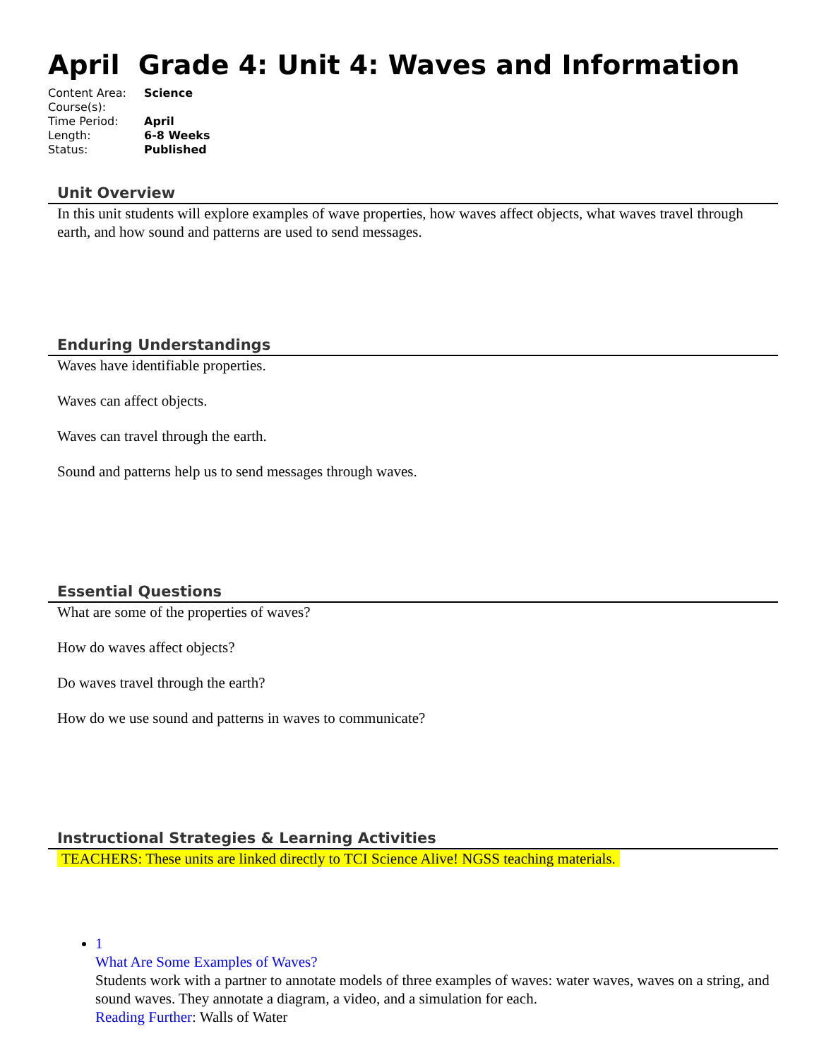April Grade 4: Unit 4: Waves and Information
| Content Area: | Science |
| Course(s): | |
| Time Period: | April |
| Length: | 6-8 Weeks |
| Status: | Published |
Unit Overview
In this unit students will explore examples of wave properties, how waves affect objects, what waves travel through earth, and how sound and patterns are used to send messages.
Enduring Understandings
Waves have identifiable properties.
Waves can affect objects.
Waves can travel through the earth.
Sound and patterns help us to send messages through waves.
Essential Questions
What are some of the properties of waves?
How do waves affect objects?
Do waves travel through the earth?
How do we use sound and patterns in waves to communicate?
Instructional Strategies & Learning Activities
TEACHERS: These units are linked directly to TCI Science Alive! NGSS teaching materials.
1
What Are Some Examples of Waves?
Students work with a partner to annotate models of three examples of waves: water waves, waves on a string, and sound waves. They annotate a diagram, a video, and a simulation for each.
Reading Further: Walls of Water